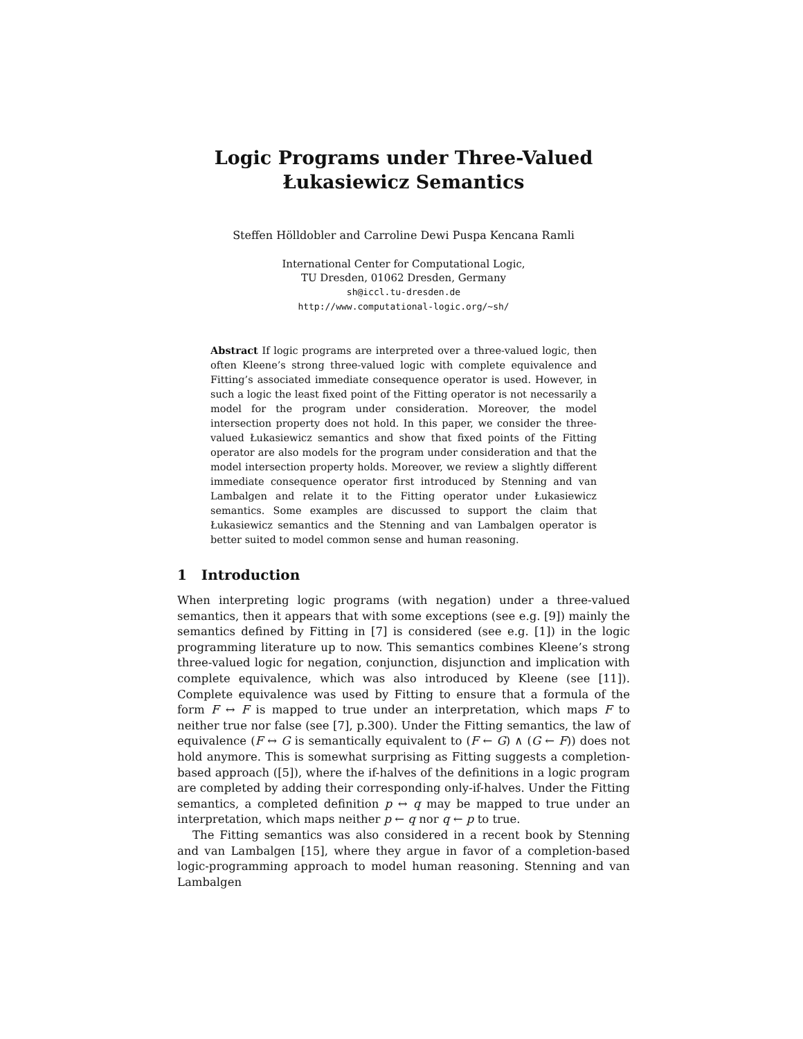Logic Programs under Three-Valued Łukasiewicz Semantics
Steffen Hölldobler and Carroline Dewi Puspa Kencana Ramli
International Center for Computational Logic,
TU Dresden, 01062 Dresden, Germany
sh@iccl.tu-dresden.de
http://www.computational-logic.org/~sh/
Abstract If logic programs are interpreted over a three-valued logic, then often Kleene’s strong three-valued logic with complete equivalence and Fitting’s associated immediate consequence operator is used. However, in such a logic the least fixed point of the Fitting operator is not necessarily a model for the program under consideration. Moreover, the model intersection property does not hold. In this paper, we consider the three-valued Łukasiewicz semantics and show that fixed points of the Fitting operator are also models for the program under consideration and that the model intersection property holds. Moreover, we review a slightly different immediate consequence operator first introduced by Stenning and van Lambalgen and relate it to the Fitting operator under Łukasiewicz semantics. Some examples are discussed to support the claim that Łukasiewicz semantics and the Stenning and van Lambalgen operator is better suited to model common sense and human reasoning.
1 Introduction
When interpreting logic programs (with negation) under a three-valued semantics, then it appears that with some exceptions (see e.g. [9]) mainly the semantics defined by Fitting in [7] is considered (see e.g. [1]) in the logic programming literature up to now. This semantics combines Kleene’s strong three-valued logic for negation, conjunction, disjunction and implication with complete equivalence, which was also introduced by Kleene (see [11]). Complete equivalence was used by Fitting to ensure that a formula of the form F ↔ F is mapped to true under an interpretation, which maps F to neither true nor false (see [7], p.300). Under the Fitting semantics, the law of equivalence (F ↔ G is semantically equivalent to (F ← G) ∧ (G ← F)) does not hold anymore. This is somewhat surprising as Fitting suggests a completion-based approach ([5]), where the if-halves of the definitions in a logic program are completed by adding their corresponding only-if-halves. Under the Fitting semantics, a completed definition p ↔ q may be mapped to true under an interpretation, which maps neither p ← q nor q ← p to true.
The Fitting semantics was also considered in a recent book by Stenning and van Lambalgen [15], where they argue in favor of a completion-based logic-programming approach to model human reasoning. Stenning and van Lambalgen